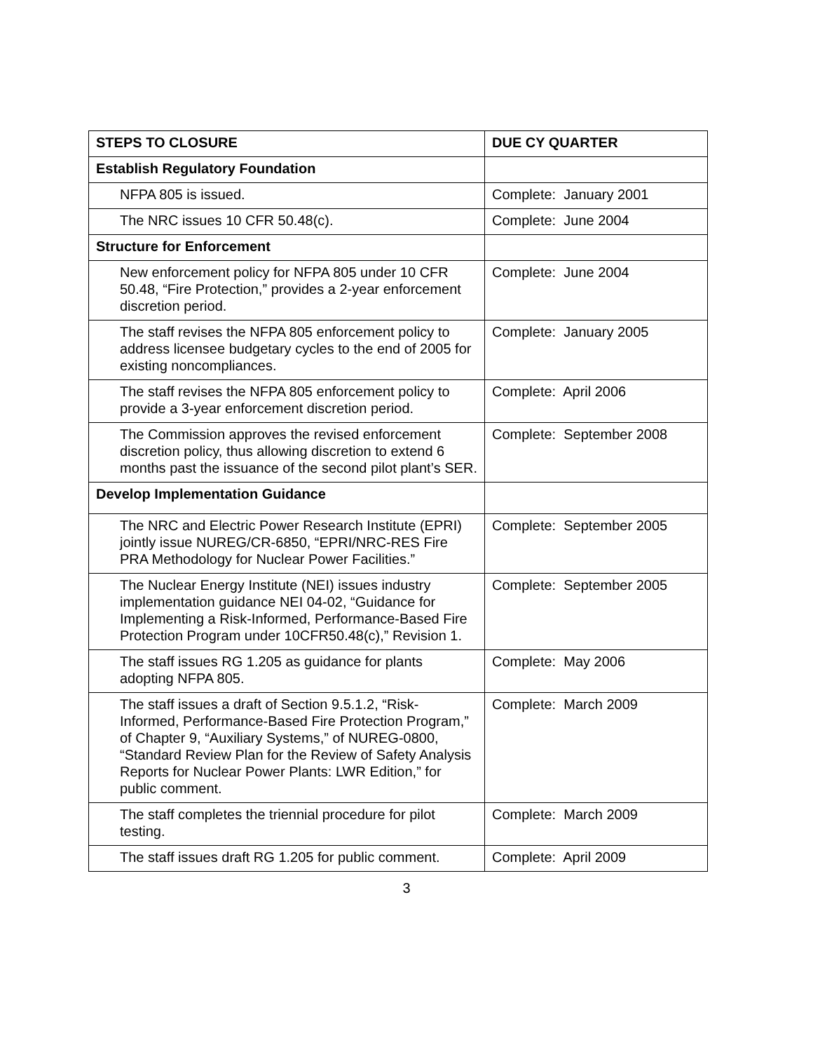| STEPS TO CLOSURE | DUE CY QUARTER |
| --- | --- |
| Establish Regulatory Foundation | |
| NFPA 805 is issued. | Complete: January 2001 |
| The NRC issues 10 CFR 50.48(c). | Complete: June 2004 |
| Structure for Enforcement | |
| New enforcement policy for NFPA 805 under 10 CFR 50.48, “Fire Protection,” provides a 2-year enforcement discretion period. | Complete: June 2004 |
| The staff revises the NFPA 805 enforcement policy to address licensee budgetary cycles to the end of 2005 for existing noncompliances. | Complete: January 2005 |
| The staff revises the NFPA 805 enforcement policy to provide a 3-year enforcement discretion period. | Complete: April 2006 |
| The Commission approves the revised enforcement discretion policy, thus allowing discretion to extend 6 months past the issuance of the second pilot plant’s SER. | Complete: September 2008 |
| Develop Implementation Guidance | |
| The NRC and Electric Power Research Institute (EPRI) jointly issue NUREG/CR-6850, “EPRI/NRC-RES Fire PRA Methodology for Nuclear Power Facilities.” | Complete: September 2005 |
| The Nuclear Energy Institute (NEI) issues industry implementation guidance NEI 04-02, “Guidance for Implementing a Risk-Informed, Performance-Based Fire Protection Program under 10CFR50.48(c),” Revision 1. | Complete: September 2005 |
| The staff issues RG 1.205 as guidance for plants adopting NFPA 805. | Complete: May 2006 |
| The staff issues a draft of Section 9.5.1.2, “Risk-Informed, Performance-Based Fire Protection Program,” of Chapter 9, “Auxiliary Systems,” of NUREG-0800, “Standard Review Plan for the Review of Safety Analysis Reports for Nuclear Power Plants: LWR Edition,” for public comment. | Complete: March 2009 |
| The staff completes the triennial procedure for pilot testing. | Complete: March 2009 |
| The staff issues draft RG 1.205 for public comment. | Complete: April 2009 |
3